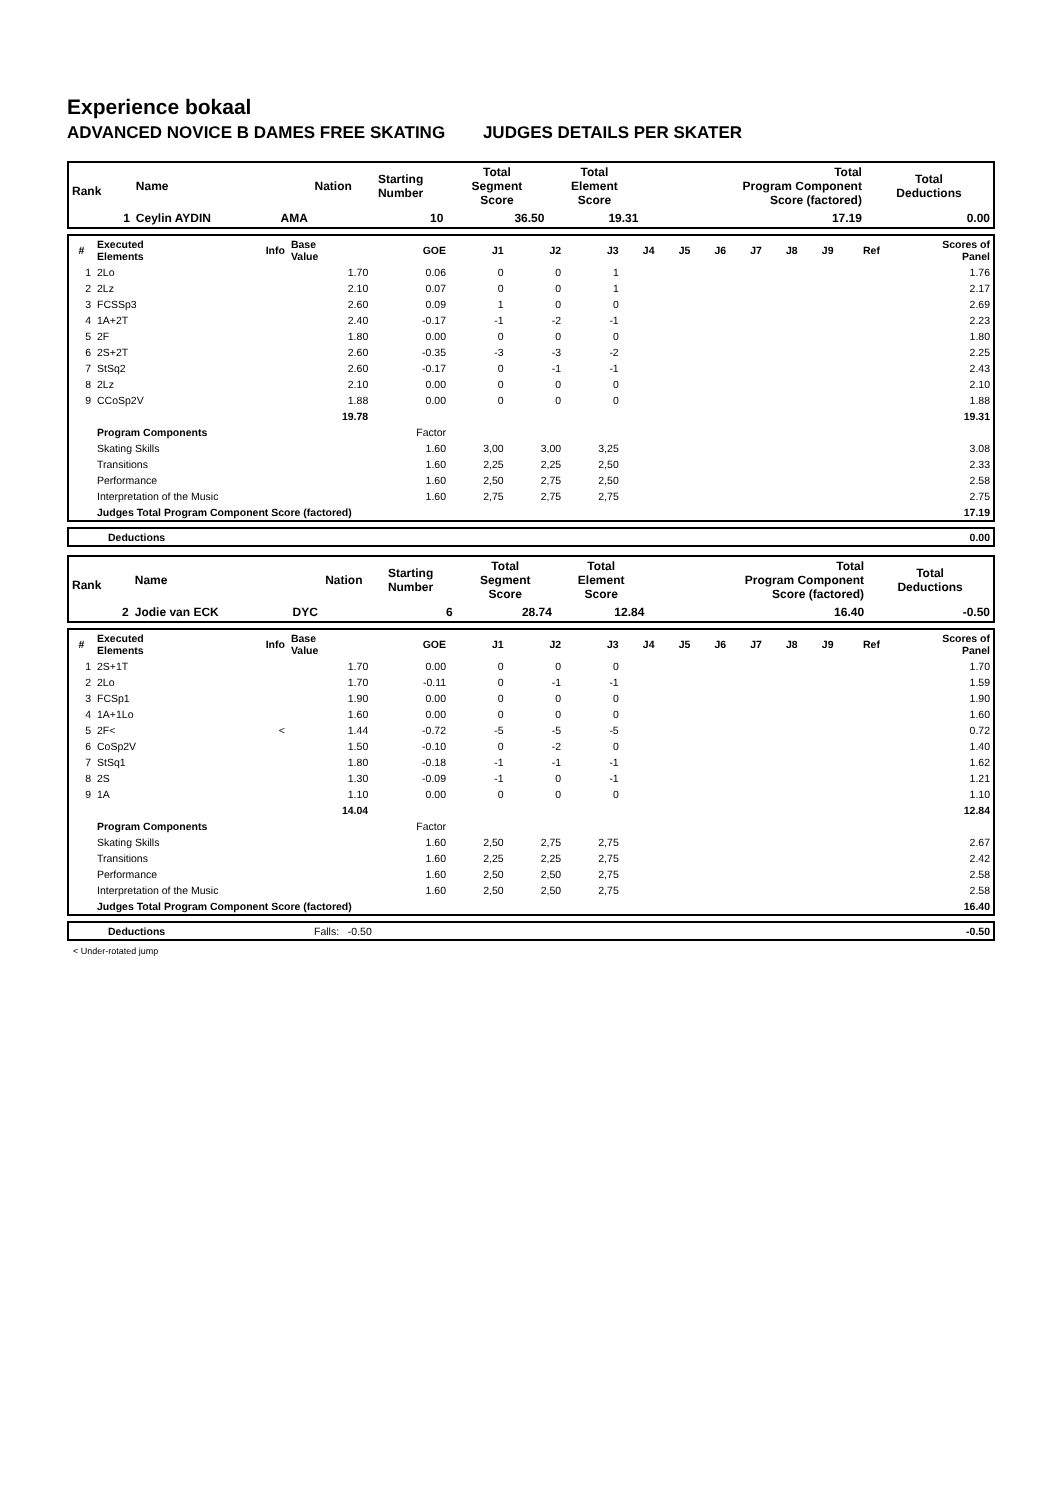Experience bokaal
ADVANCED NOVICE B DAMES FREE SKATING JUDGES DETAILS PER SKATER
| Rank | Name | Nation | Starting Number | Total Segment Score | Total Element Score | Total Program Component Score (factored) | Total Deductions |
| --- | --- | --- | --- | --- | --- | --- | --- |
| 1 | Ceylin AYDIN | AMA | 10 | 36.50 | 19.31 | 17.19 | 0.00 |
| # | Executed Elements | Info | Base Value | GOE | J1 | J2 | J3 | J4 | J5 | J6 | J7 | J8 | J9 | Ref | Scores of Panel |
| 1 | 2Lo | | 1.70 | 0.06 | 0 | 0 | 1 | | | | | | | | 1.76 |
| 2 | 2Lz | | 2.10 | 0.07 | 0 | 0 | 1 | | | | | | | | 2.17 |
| 3 | FCSSp3 | | 2.60 | 0.09 | 1 | 0 | 0 | | | | | | | | 2.69 |
| 4 | 1A+2T | | 2.40 | -0.17 | -1 | -2 | -1 | | | | | | | | 2.23 |
| 5 | 2F | | 1.80 | 0.00 | 0 | 0 | 0 | | | | | | | | 1.80 |
| 6 | 2S+2T | | 2.60 | -0.35 | -3 | -3 | -2 | | | | | | | | 2.25 |
| 7 | StSq2 | | 2.60 | -0.17 | 0 | -1 | -1 | | | | | | | | 2.43 |
| 8 | 2Lz | | 2.10 | 0.00 | 0 | 0 | 0 | | | | | | | | 2.10 |
| 9 | CCoSp2V | | 1.88 | 0.00 | 0 | 0 | 0 | | | | | | | | 1.88 |
| | | | 19.78 | | | | | | | | | | | | 19.31 |
| | Program Components | | | Factor | | | | | | | | | | | |
| | Skating Skills | | | 1.60 | 3,00 | 3,00 | 3,25 | | | | | | | | 3.08 |
| | Transitions | | | 1.60 | 2,25 | 2,25 | 2,50 | | | | | | | | 2.33 |
| | Performance | | | 1.60 | 2,50 | 2,75 | 2,50 | | | | | | | | 2.58 |
| | Interpretation of the Music | | | 1.60 | 2,75 | 2,75 | 2,75 | | | | | | | | 2.75 |
| | Judges Total Program Component Score (factored) | | | | | | | | | | | | | | 17.19 |
| | Deductions | 0.00 |
| Rank | Name | Nation | Starting Number | Total Segment Score | Total Element Score | Total Program Component Score (factored) | Total Deductions |
| --- | --- | --- | --- | --- | --- | --- | --- |
| 2 | Jodie van ECK | DYC | 6 | 28.74 | 12.84 | 16.40 | -0.50 |
| # | Executed Elements | Info | Base Value | GOE | J1 | J2 | J3 | J4 | J5 | J6 | J7 | J8 | J9 | Ref | Scores of Panel |
| 1 | 2S+1T | | 1.70 | 0.00 | 0 | 0 | 0 | | | | | | | | 1.70 |
| 2 | 2Lo | | 1.70 | -0.11 | 0 | -1 | -1 | | | | | | | | 1.59 |
| 3 | FCSp1 | | 1.90 | 0.00 | 0 | 0 | 0 | | | | | | | | 1.90 |
| 4 | 1A+1Lo | | 1.60 | 0.00 | 0 | 0 | 0 | | | | | | | | 1.60 |
| 5 | 2F< | < | 1.44 | -0.72 | -5 | -5 | -5 | | | | | | | | 0.72 |
| 6 | CoSp2V | | 1.50 | -0.10 | 0 | -2 | 0 | | | | | | | | 1.40 |
| 7 | StSq1 | | 1.80 | -0.18 | -1 | -1 | -1 | | | | | | | | 1.62 |
| 8 | 2S | | 1.30 | -0.09 | -1 | 0 | -1 | | | | | | | | 1.21 |
| 9 | 1A | | 1.10 | 0.00 | 0 | 0 | 0 | | | | | | | | 1.10 |
| | | | 14.04 | | | | | | | | | | | | 12.84 |
| | Program Components | | | Factor | | | | | | | | | | | |
| | Skating Skills | | | 1.60 | 2,50 | 2,75 | 2,75 | | | | | | | | 2.67 |
| | Transitions | | | 1.60 | 2,25 | 2,25 | 2,75 | | | | | | | | 2.42 |
| | Performance | | | 1.60 | 2,50 | 2,50 | 2,75 | | | | | | | | 2.58 |
| | Interpretation of the Music | | | 1.60 | 2,50 | 2,50 | 2,75 | | | | | | | | 2.58 |
| | Judges Total Program Component Score (factored) | | | | | | | | | | | | | | 16.40 |
| | Deductions | Falls: -0.50 | -0.50 |
< Under-rotated jump